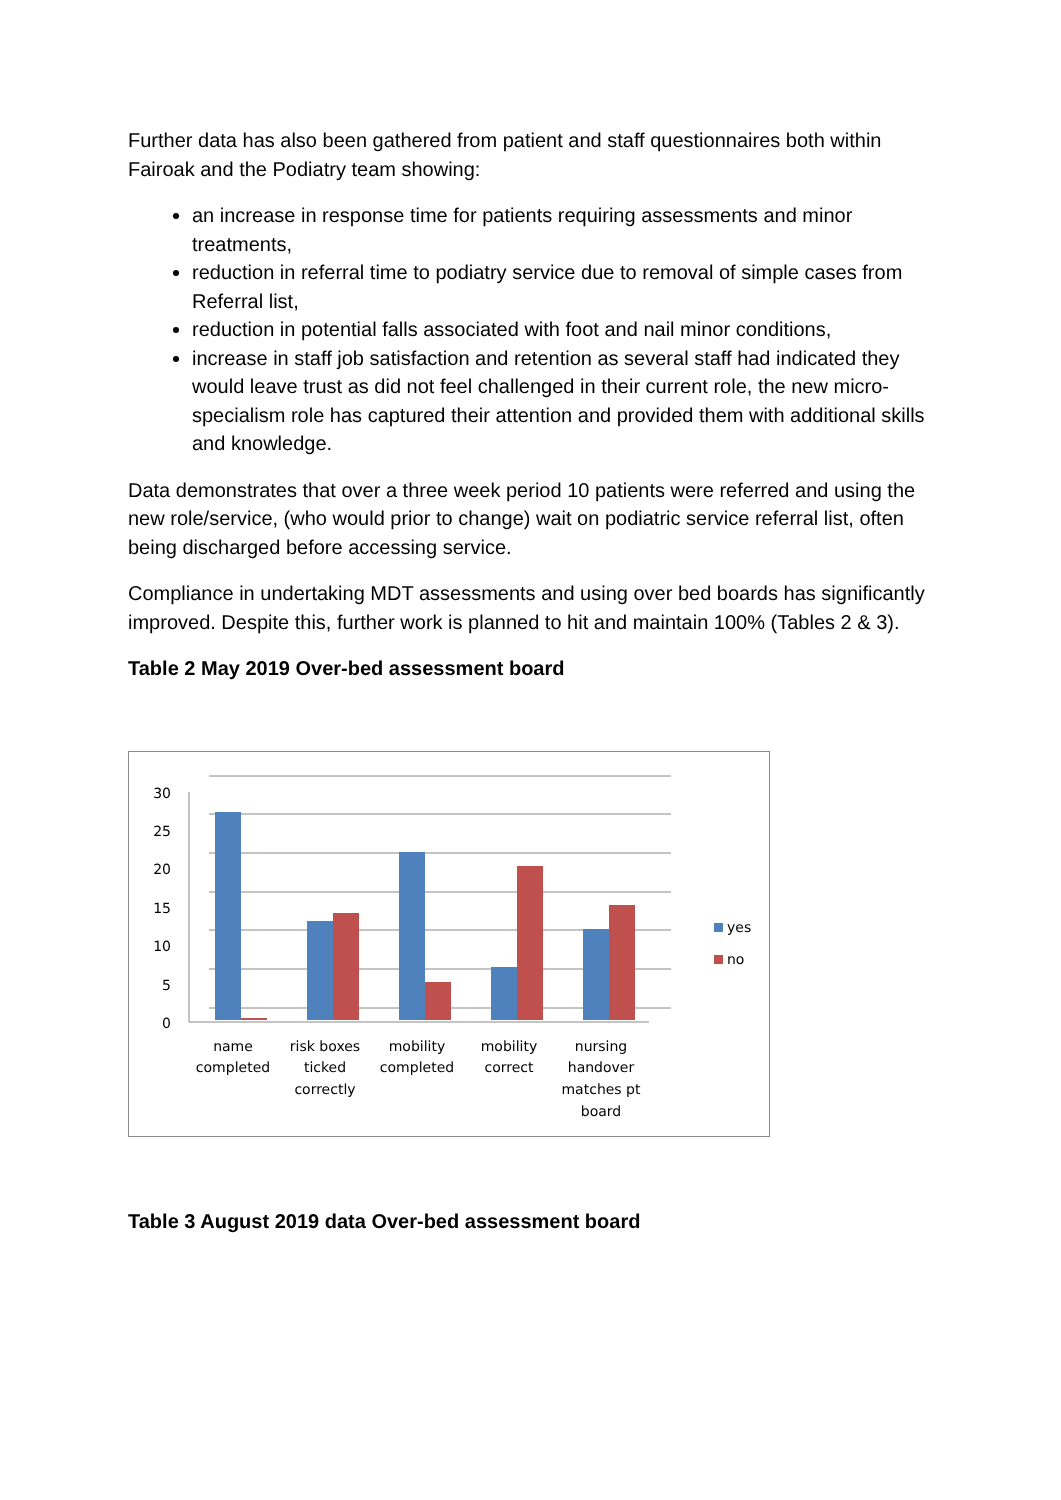Further data has also been gathered from patient and staff questionnaires both within Fairoak and the Podiatry team showing:
an increase in response time for patients requiring assessments and minor treatments,
reduction in referral time to podiatry service due to removal of simple cases from Referral list,
reduction in potential falls associated with foot and nail minor conditions,
increase in staff job satisfaction and retention as several staff had indicated they would leave trust as did not feel challenged in their current role, the new micro-specialism role has captured their attention and provided them with additional skills and knowledge.
Data demonstrates that over a three week period 10 patients were referred and using the new role/service, (who would prior to change) wait on podiatric service referral list, often being discharged before accessing service.
Compliance in undertaking MDT assessments and using over bed boards has significantly improved. Despite this, further work is planned to hit and maintain 100% (Tables 2 & 3).
Table 2 May 2019 Over-bed assessment board
30
25
20
15
10
5
0
name
completed
risk boxes
ticked
correctly
mobility
completed
mobility
correct
nursing
handover
matches pt
board
yes
no
Table 3 August 2019 data Over-bed assessment board